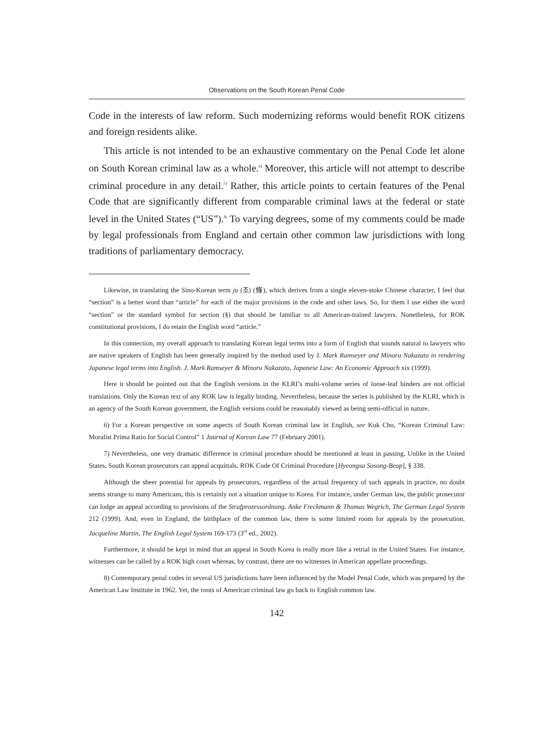Observations on the South Korean Penal Code
Code in the interests of law reform. Such modernizing reforms would benefit ROK citizens and foreign residents alike.
This article is not intended to be an exhaustive commentary on the Penal Code let alone on South Korean criminal law as a whole.<sup>6)</sup> Moreover, this article will not attempt to describe criminal procedure in any detail.<sup>7)</sup> Rather, this article points to certain features of the Penal Code that are significantly different from comparable criminal laws at the federal or state level in the United States (“US”).<sup>8)</sup> To varying degrees, some of my comments could be made by legal professionals from England and certain other common law jurisdictions with long traditions of parliamentary democracy.
Likewise, in translating the Sino-Korean term jo (조) (條), which derives from a single eleven-stoke Chinese character, I feel that “section” is a better word than “article” for each of the major provisions in the code and other laws. So, for them I use either the word “section” or the standard symbol for section (§) that should be familiar to all American-trained lawyers. Nonetheless, for ROK constitutional provisions, I do retain the English word “article.”
In this connection, my overall approach to translating Korean legal terms into a form of English that sounds natural to lawyers who are native speakers of English has been generally inspired by the method used by J. Mark Ramseyer and Minoru Nakazato in rendering Japanese legal terms into English. J. Mark Ramseyer & Minoru Nakazato, Japanese Law: An Economic Approach xix (1999).
Here it should be pointed out that the English versions in the KLRI’s multi-volume series of loose-leaf binders are not official translations. Only the Korean text of any ROK law is legally binding. Nevertheless, because the series is published by the KLRI, which is an agency of the South Korean government, the English versions could be reasonably viewed as being semi-official in nature.
6) For a Korean perspective on some aspects of South Korean criminal law in English, see Kuk Cho, “Korean Criminal Law: Moralist Prima Ratio for Social Control” 1 Journal of Korean Law 77 (February 2001).
7) Nevertheless, one very dramatic difference in criminal procedure should be mentioned at least in passing. Unlike in the United States, South Korean prosecutors can appeal acquittals. ROK Code Of Criminal Procedure [Hyeongsa Sosong-Beop], § 338.
Although the sheer potential for appeals by prosecutors, regardless of the actual frequency of such appeals in practice, no doubt seems strange to many Americans, this is certainly not a situation unique to Korea. For instance, under German law, the public prosecutor can lodge an appeal according to provisions of the Strafprozessordnung. Anke Freckmann & Thomas Wegrich, The German Legal System 212 (1999). And, even in England, the birthplace of the common law, there is some limited room for appeals by the prosecution. Jacqueline Martin, The English Legal System 169-173 (3<sup>rd</sup> ed., 2002).
Furthermore, it should be kept in mind that an appeal in South Korea is really more like a retrial in the United States. For instance, witnesses can be called by a ROK high court whereas, by contrast, there are no witnesses in American appellate proceedings.
8) Contemporary penal codes in several US jurisdictions have been influenced by the Model Penal Code, which was prepared by the American Law Institute in 1962. Yet, the roots of American criminal law go back to English common law.
142